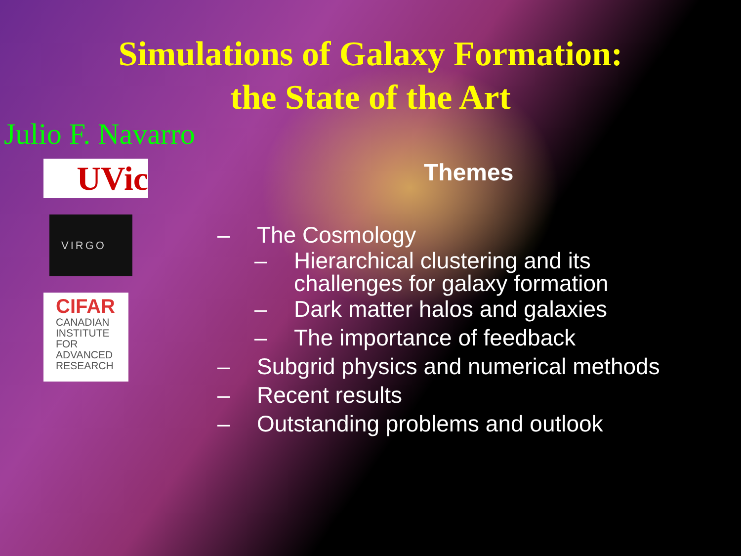Simulations of Galaxy Formation:
the State of the Art
Julio F. Navarro
UVic
VIRGO
CIFAR
CANADIAN INSTITUTE FOR ADVANCED RESEARCH
Themes
– The Cosmology
– Hierarchical clustering and its
challenges for galaxy formation
– Dark matter halos and galaxies
– The importance of feedback
– Subgrid physics and numerical methods
– Recent results
– Outstanding problems and outlook